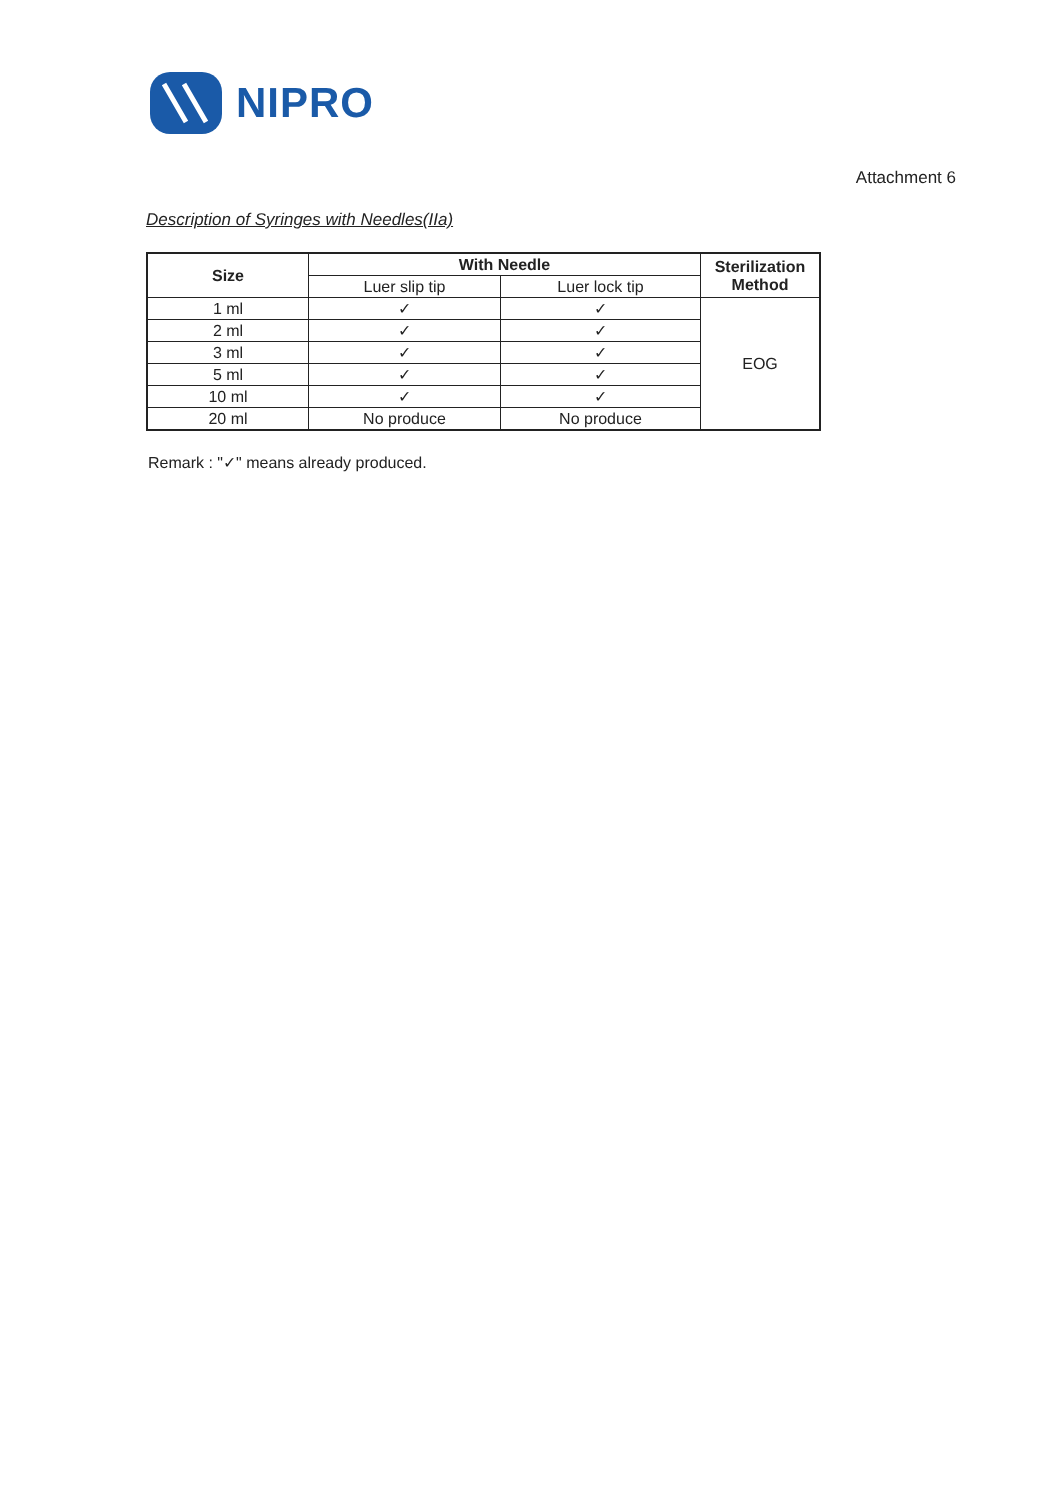NIPRO
Attachment 6
Description of Syringes with Needles(IIa)
| Size | With Needle | | Sterilization Method |
| --- | --- | --- | --- |
| | Luer slip tip | Luer lock tip | |
| 1 ml | ✓ | ✓ | EOG |
| 2 ml | ✓ | ✓ | |
| 3 ml | ✓ | ✓ | |
| 5 ml | ✓ | ✓ | |
| 10 ml | ✓ | ✓ | |
| 20 ml | No produce | No produce | |
Remark : "✓" means already produced.